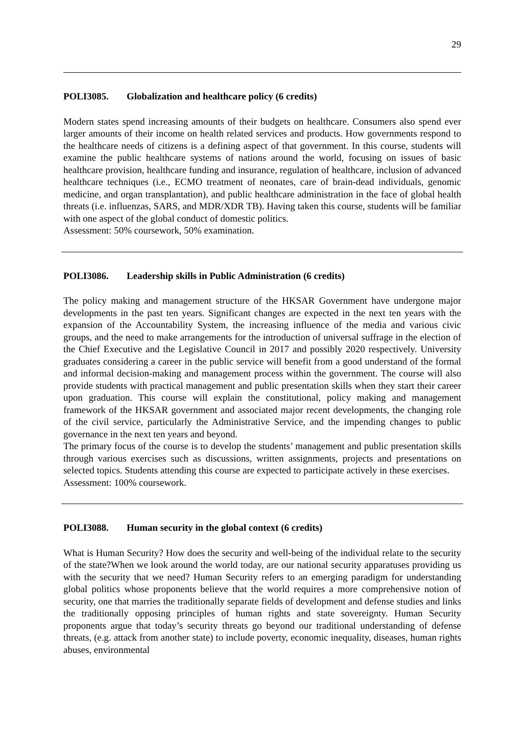29
POLI3085. Globalization and healthcare policy (6 credits)
Modern states spend increasing amounts of their budgets on healthcare. Consumers also spend ever larger amounts of their income on health related services and products. How governments respond to the healthcare needs of citizens is a defining aspect of that government. In this course, students will examine the public healthcare systems of nations around the world, focusing on issues of basic healthcare provision, healthcare funding and insurance, regulation of healthcare, inclusion of advanced healthcare techniques (i.e., ECMO treatment of neonates, care of brain-dead individuals, genomic medicine, and organ transplantation), and public healthcare administration in the face of global health threats (i.e. influenzas, SARS, and MDR/XDR TB). Having taken this course, students will be familiar with one aspect of the global conduct of domestic politics.
Assessment: 50% coursework, 50% examination.
POLI3086. Leadership skills in Public Administration (6 credits)
The policy making and management structure of the HKSAR Government have undergone major developments in the past ten years. Significant changes are expected in the next ten years with the expansion of the Accountability System, the increasing influence of the media and various civic groups, and the need to make arrangements for the introduction of universal suffrage in the election of the Chief Executive and the Legislative Council in 2017 and possibly 2020 respectively. University graduates considering a career in the public service will benefit from a good understand of the formal and informal decision-making and management process within the government. The course will also provide students with practical management and public presentation skills when they start their career upon graduation. This course will explain the constitutional, policy making and management framework of the HKSAR government and associated major recent developments, the changing role of the civil service, particularly the Administrative Service, and the impending changes to public governance in the next ten years and beyond.
The primary focus of the course is to develop the students’ management and public presentation skills through various exercises such as discussions, written assignments, projects and presentations on selected topics. Students attending this course are expected to participate actively in these exercises.
Assessment: 100% coursework.
POLI3088. Human security in the global context (6 credits)
What is Human Security? How does the security and well-being of the individual relate to the security of the state?When we look around the world today, are our national security apparatuses providing us with the security that we need? Human Security refers to an emerging paradigm for understanding global politics whose proponents believe that the world requires a more comprehensive notion of security, one that marries the traditionally separate fields of development and defense studies and links the traditionally opposing principles of human rights and state sovereignty. Human Security proponents argue that today’s security threats go beyond our traditional understanding of defense threats, (e.g. attack from another state) to include poverty, economic inequality, diseases, human rights abuses, environmental